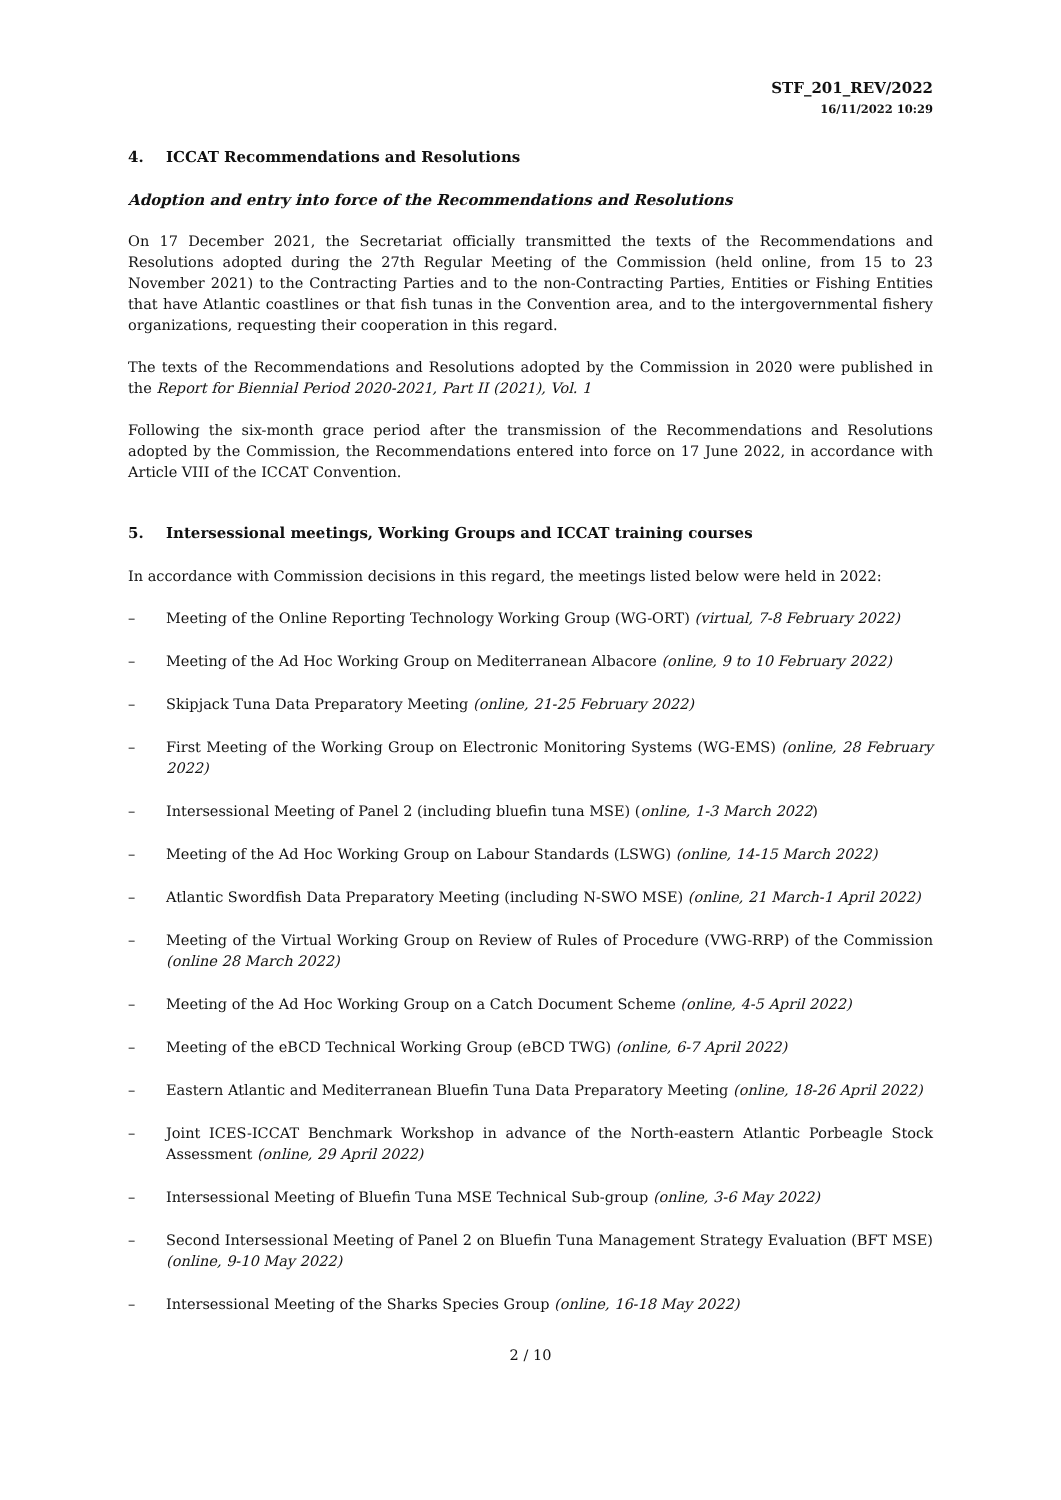STF_201_REV/2022
16/11/2022 10:29
4. ICCAT Recommendations and Resolutions
Adoption and entry into force of the Recommendations and Resolutions
On 17 December 2021, the Secretariat officially transmitted the texts of the Recommendations and Resolutions adopted during the 27th Regular Meeting of the Commission (held online, from 15 to 23 November 2021) to the Contracting Parties and to the non-Contracting Parties, Entities or Fishing Entities that have Atlantic coastlines or that fish tunas in the Convention area, and to the intergovernmental fishery organizations, requesting their cooperation in this regard.
The texts of the Recommendations and Resolutions adopted by the Commission in 2020 were published in the Report for Biennial Period 2020-2021, Part II (2021), Vol. 1
Following the six-month grace period after the transmission of the Recommendations and Resolutions adopted by the Commission, the Recommendations entered into force on 17 June 2022, in accordance with Article VIII of the ICCAT Convention.
5. Intersessional meetings, Working Groups and ICCAT training courses
In accordance with Commission decisions in this regard, the meetings listed below were held in 2022:
– Meeting of the Online Reporting Technology Working Group (WG-ORT) (virtual, 7-8 February 2022)
– Meeting of the Ad Hoc Working Group on Mediterranean Albacore (online, 9 to 10 February 2022)
– Skipjack Tuna Data Preparatory Meeting (online, 21-25 February 2022)
– First Meeting of the Working Group on Electronic Monitoring Systems (WG-EMS) (online, 28 February 2022)
– Intersessional Meeting of Panel 2 (including bluefin tuna MSE) (online, 1-3 March 2022)
– Meeting of the Ad Hoc Working Group on Labour Standards (LSWG) (online, 14-15 March 2022)
– Atlantic Swordfish Data Preparatory Meeting (including N-SWO MSE) (online, 21 March-1 April 2022)
– Meeting of the Virtual Working Group on Review of Rules of Procedure (VWG-RRP) of the Commission (online 28 March 2022)
– Meeting of the Ad Hoc Working Group on a Catch Document Scheme (online, 4-5 April 2022)
– Meeting of the eBCD Technical Working Group (eBCD TWG) (online, 6-7 April 2022)
– Eastern Atlantic and Mediterranean Bluefin Tuna Data Preparatory Meeting (online, 18-26 April 2022)
– Joint ICES-ICCAT Benchmark Workshop in advance of the North-eastern Atlantic Porbeagle Stock Assessment (online, 29 April 2022)
– Intersessional Meeting of Bluefin Tuna MSE Technical Sub-group (online, 3-6 May 2022)
– Second Intersessional Meeting of Panel 2 on Bluefin Tuna Management Strategy Evaluation (BFT MSE) (online, 9-10 May 2022)
– Intersessional Meeting of the Sharks Species Group (online, 16-18 May 2022)
2 / 10